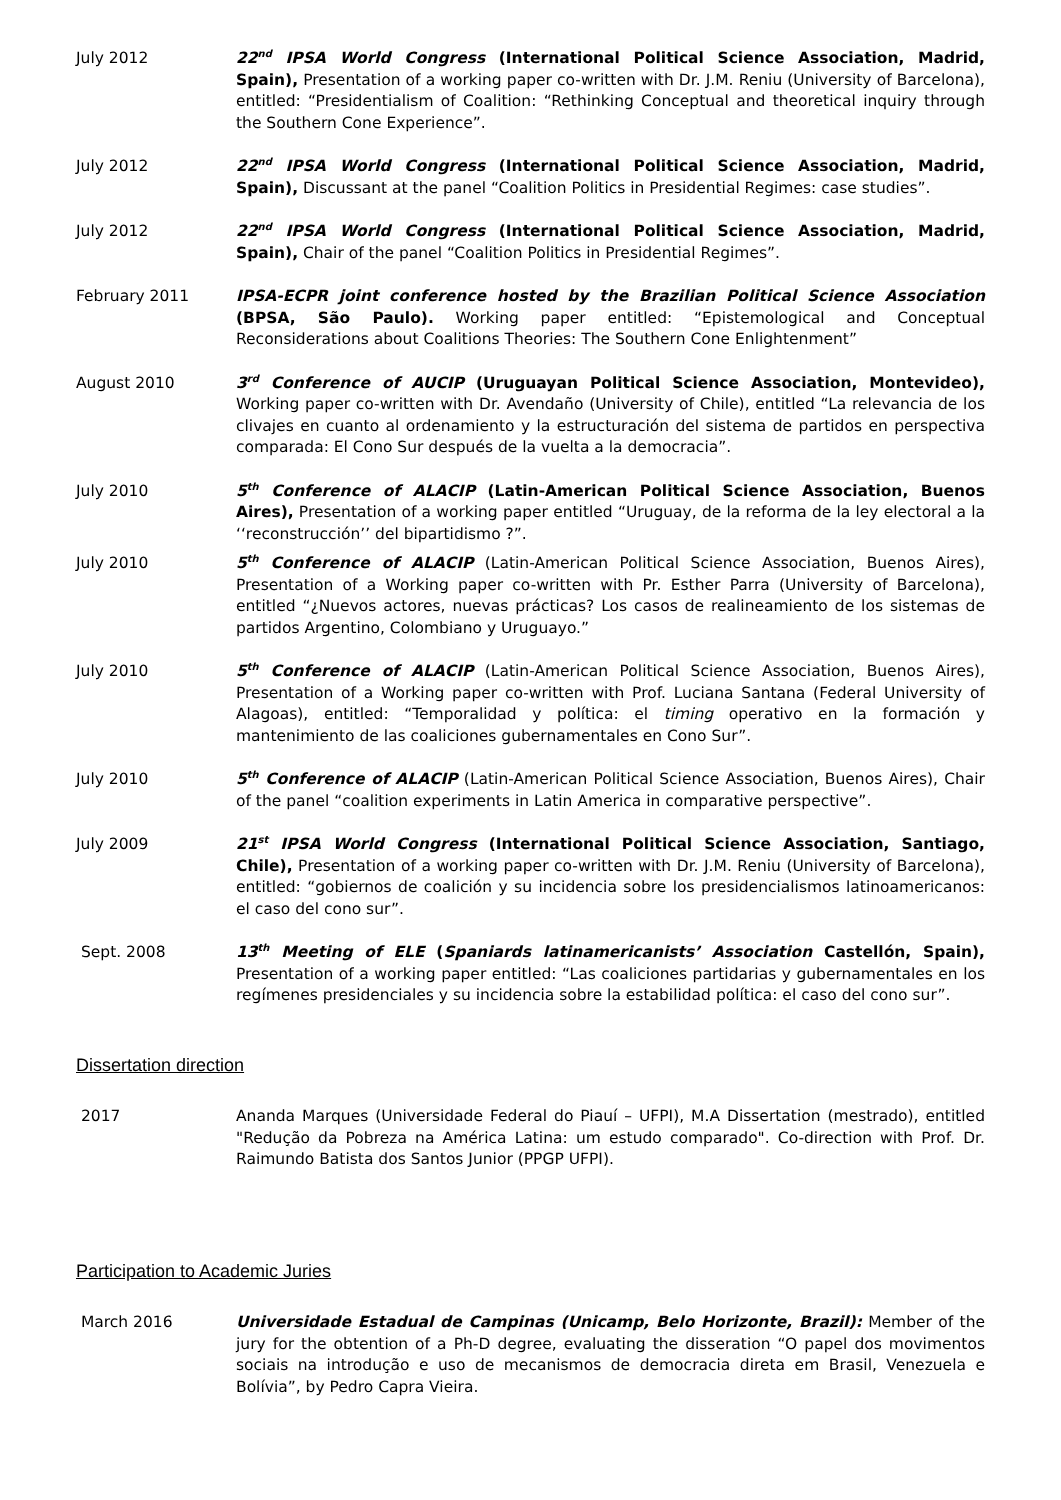July 2012 22<sup>nd</sup> IPSA World Congress (International Political Science Association, Madrid, Spain), Presentation of a working paper co-written with Dr. J.M. Reniu (University of Barcelona), entitled: “Presidentialism of Coalition: “Rethinking Conceptual and theoretical inquiry through the Southern Cone Experience”.
July 2012 22<sup>nd</sup> IPSA World Congress (International Political Science Association, Madrid, Spain), Discussant at the panel “Coalition Politics in Presidential Regimes: case studies”.
July 2012 22<sup>nd</sup> IPSA World Congress (International Political Science Association, Madrid, Spain), Chair of the panel “Coalition Politics in Presidential Regimes”.
February 2011 IPSA-ECPR joint conference hosted by the Brazilian Political Science Association (BPSA, São Paulo). Working paper entitled: “Epistemological and Conceptual Reconsiderations about Coalitions Theories: The Southern Cone Enlightenment”
August 2010 3<sup>rd</sup> Conference of AUCIP (Uruguayan Political Science Association, Montevideo), Working paper co-written with Dr. Avendaño (University of Chile), entitled “La relevancia de los clivajes en cuanto al ordenamiento y la estructuración del sistema de partidos en perspectiva comparada: El Cono Sur después de la vuelta a la democracia”.
July 2010 5<sup>th</sup> Conference of ALACIP (Latin-American Political Science Association, Buenos Aires), Presentation of a working paper entitled “Uruguay, de la reforma de la ley electoral a la ‘‘reconstrucción’’ del bipartidismo ?”.
July 2010 5<sup>th</sup> Conference of ALACIP (Latin-American Political Science Association, Buenos Aires), Presentation of a Working paper co-written with Pr. Esther Parra (University of Barcelona), entitled “¿Nuevos actores, nuevas prácticas? Los casos de realineamiento de los sistemas de partidos Argentino, Colombiano y Uruguayo.”
July 2010 5<sup>th</sup> Conference of ALACIP (Latin-American Political Science Association, Buenos Aires), Presentation of a Working paper co-written with Prof. Luciana Santana (Federal University of Alagoas), entitled: “Temporalidad y política: el timing operativo en la formación y mantenimiento de las coaliciones gubernamentales en Cono Sur”.
July 2010 5<sup>th</sup> Conference of ALACIP (Latin-American Political Science Association, Buenos Aires), Chair of the panel “coalition experiments in Latin America in comparative perspective”.
July 2009 21<sup>st</sup> IPSA World Congress (International Political Science Association, Santiago, Chile), Presentation of a working paper co-written with Dr. J.M. Reniu (University of Barcelona), entitled: “gobiernos de coalición y su incidencia sobre los presidencialismos latinoamericanos: el caso del cono sur”.
Sept. 2008 13<sup>th</sup> Meeting of ELE (Spaniards latinamericanists’ Association Castellón, Spain), Presentation of a working paper entitled: “Las coaliciones partidarias y gubernamentales en los regímenes presidenciales y su incidencia sobre la estabilidad política: el caso del cono sur”.
Dissertation direction
2017 Ananda Marques (Universidade Federal do Piauí – UFPI), M.A Dissertation (mestrado), entitled "Redução da Pobreza na América Latina: um estudo comparado". Co-direction with Prof. Dr. Raimundo Batista dos Santos Junior (PPGP UFPI).
Participation to Academic Juries
March 2016 Universidade Estadual de Campinas (Unicamp, Belo Horizonte, Brazil): Member of the jury for the obtention of a Ph-D degree, evaluating the disseration “O papel dos movimentos sociais na introdução e uso de mecanismos de democracia direta em Brasil, Venezuela e Bolívia”, by Pedro Capra Vieira.